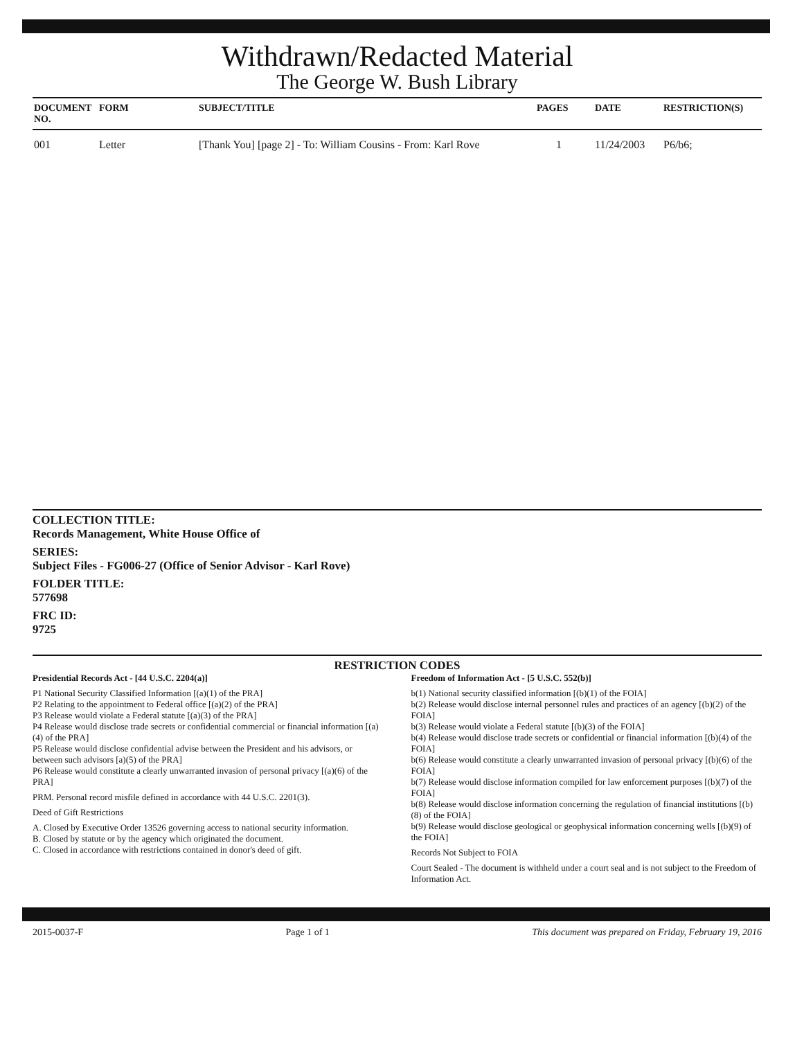Withdrawn/Redacted Material
The George W. Bush Library
| DOCUMENT NO. | FORM | SUBJECT/TITLE | PAGES | DATE | RESTRICTION(S) |
| --- | --- | --- | --- | --- | --- |
| 001 | Letter | [Thank You] [page 2] - To: William Cousins - From: Karl Rove | 1 | 11/24/2003 | P6/b6; |
COLLECTION TITLE:
Records Management, White House Office of
SERIES:
Subject Files - FG006-27 (Office of Senior Advisor - Karl Rove)
FOLDER TITLE:
577698
FRC ID:
9725
RESTRICTION CODES
Presidential Records Act - [44 U.S.C. 2204(a)]
P1 National Security Classified Information [(a)(1) of the PRA]
P2 Relating to the appointment to Federal office [(a)(2) of the PRA]
P3 Release would violate a Federal statute [(a)(3) of the PRA]
P4 Release would disclose trade secrets or confidential commercial or financial information [(a)(4) of the PRA]
P5 Release would disclose confidential advise between the President and his advisors, or between such advisors [a)(5) of the PRA]
P6 Release would constitute a clearly unwarranted invasion of personal privacy [(a)(6) of the PRA]
PRM. Personal record misfile defined in accordance with 44 U.S.C. 2201(3).
Deed of Gift Restrictions
A. Closed by Executive Order 13526 governing access to national security information.
B. Closed by statute or by the agency which originated the document.
C. Closed in accordance with restrictions contained in donor's deed of gift.
Freedom of Information Act - [5 U.S.C. 552(b)]
b(1) National security classified information [(b)(1) of the FOIA]
b(2) Release would disclose internal personnel rules and practices of an agency [(b)(2) of the FOIA]
b(3) Release would violate a Federal statute [(b)(3) of the FOIA]
b(4) Release would disclose trade secrets or confidential or financial information [(b)(4) of the FOIA]
b(6) Release would constitute a clearly unwarranted invasion of personal privacy [(b)(6) of the FOIA]
b(7) Release would disclose information compiled for law enforcement purposes [(b)(7) of the FOIA]
b(8) Release would disclose information concerning the regulation of financial institutions [(b)(8) of the FOIA]
b(9) Release would disclose geological or geophysical information concerning wells [(b)(9) of the FOIA]
Records Not Subject to FOIA
Court Sealed - The document is withheld under a court seal and is not subject to the Freedom of Information Act.
2015-0037-F Page 1 of 1 This document was prepared on Friday, February 19, 2016